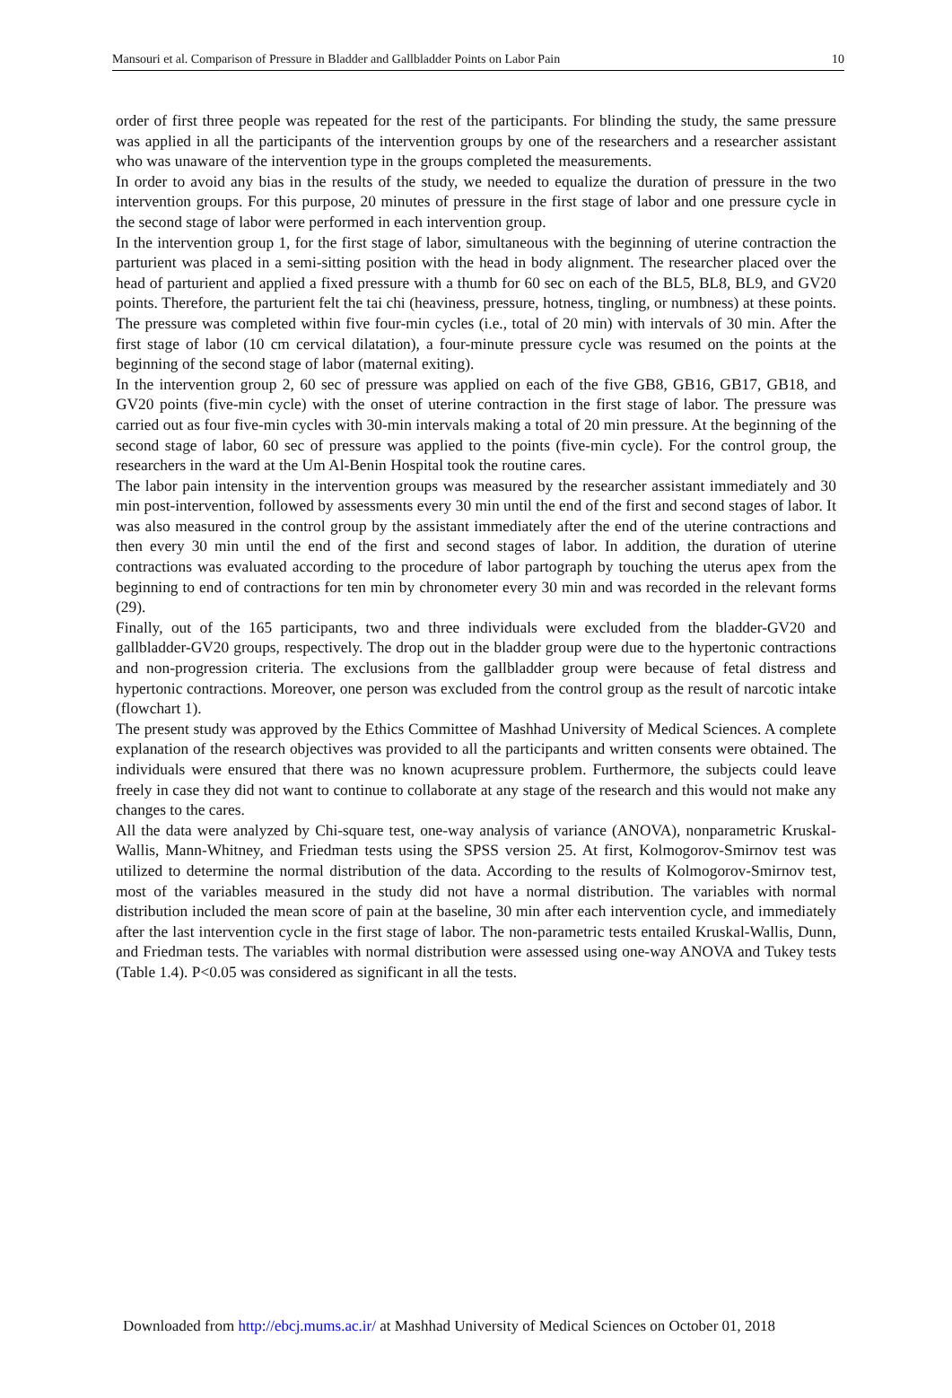Mansouri et al. Comparison of Pressure in Bladder and Gallbladder Points on Labor Pain 10
order of first three people was repeated for the rest of the participants. For blinding the study, the same pressure was applied in all the participants of the intervention groups by one of the researchers and a researcher assistant who was unaware of the intervention type in the groups completed the measurements.
In order to avoid any bias in the results of the study, we needed to equalize the duration of pressure in the two intervention groups. For this purpose, 20 minutes of pressure in the first stage of labor and one pressure cycle in the second stage of labor were performed in each intervention group.
In the intervention group 1, for the first stage of labor, simultaneous with the beginning of uterine contraction the parturient was placed in a semi-sitting position with the head in body alignment. The researcher placed over the head of parturient and applied a fixed pressure with a thumb for 60 sec on each of the BL5, BL8, BL9, and GV20 points. Therefore, the parturient felt the tai chi (heaviness, pressure, hotness, tingling, or numbness) at these points. The pressure was completed within five four-min cycles (i.e., total of 20 min) with intervals of 30 min. After the first stage of labor (10 cm cervical dilatation), a four-minute pressure cycle was resumed on the points at the beginning of the second stage of labor (maternal exiting).
In the intervention group 2, 60 sec of pressure was applied on each of the five GB8, GB16, GB17, GB18, and GV20 points (five-min cycle) with the onset of uterine contraction in the first stage of labor. The pressure was carried out as four five-min cycles with 30-min intervals making a total of 20 min pressure. At the beginning of the second stage of labor, 60 sec of pressure was applied to the points (five-min cycle). For the control group, the researchers in the ward at the Um Al-Benin Hospital took the routine cares.
The labor pain intensity in the intervention groups was measured by the researcher assistant immediately and 30 min post-intervention, followed by assessments every 30 min until the end of the first and second stages of labor. It was also measured in the control group by the assistant immediately after the end of the uterine contractions and then every 30 min until the end of the first and second stages of labor. In addition, the duration of uterine contractions was evaluated according to the procedure of labor partograph by touching the uterus apex from the beginning to end of contractions for ten min by chronometer every 30 min and was recorded in the relevant forms (29).
Finally, out of the 165 participants, two and three individuals were excluded from the bladder-GV20 and gallbladder-GV20 groups, respectively. The drop out in the bladder group were due to the hypertonic contractions and non-progression criteria. The exclusions from the gallbladder group were because of fetal distress and hypertonic contractions. Moreover, one person was excluded from the control group as the result of narcotic intake (flowchart 1).
The present study was approved by the Ethics Committee of Mashhad University of Medical Sciences. A complete explanation of the research objectives was provided to all the participants and written consents were obtained. The individuals were ensured that there was no known acupressure problem. Furthermore, the subjects could leave freely in case they did not want to continue to collaborate at any stage of the research and this would not make any changes to the cares.
All the data were analyzed by Chi-square test, one-way analysis of variance (ANOVA), nonparametric Kruskal-Wallis, Mann-Whitney, and Friedman tests using the SPSS version 25. At first, Kolmogorov-Smirnov test was utilized to determine the normal distribution of the data. According to the results of Kolmogorov-Smirnov test, most of the variables measured in the study did not have a normal distribution. The variables with normal distribution included the mean score of pain at the baseline, 30 min after each intervention cycle, and immediately after the last intervention cycle in the first stage of labor. The non-parametric tests entailed Kruskal-Wallis, Dunn, and Friedman tests. The variables with normal distribution were assessed using one-way ANOVA and Tukey tests (Table 1.4). P<0.05 was considered as significant in all the tests.
Downloaded from http://ebcj.mums.ac.ir/ at Mashhad University of Medical Sciences on October 01, 2018